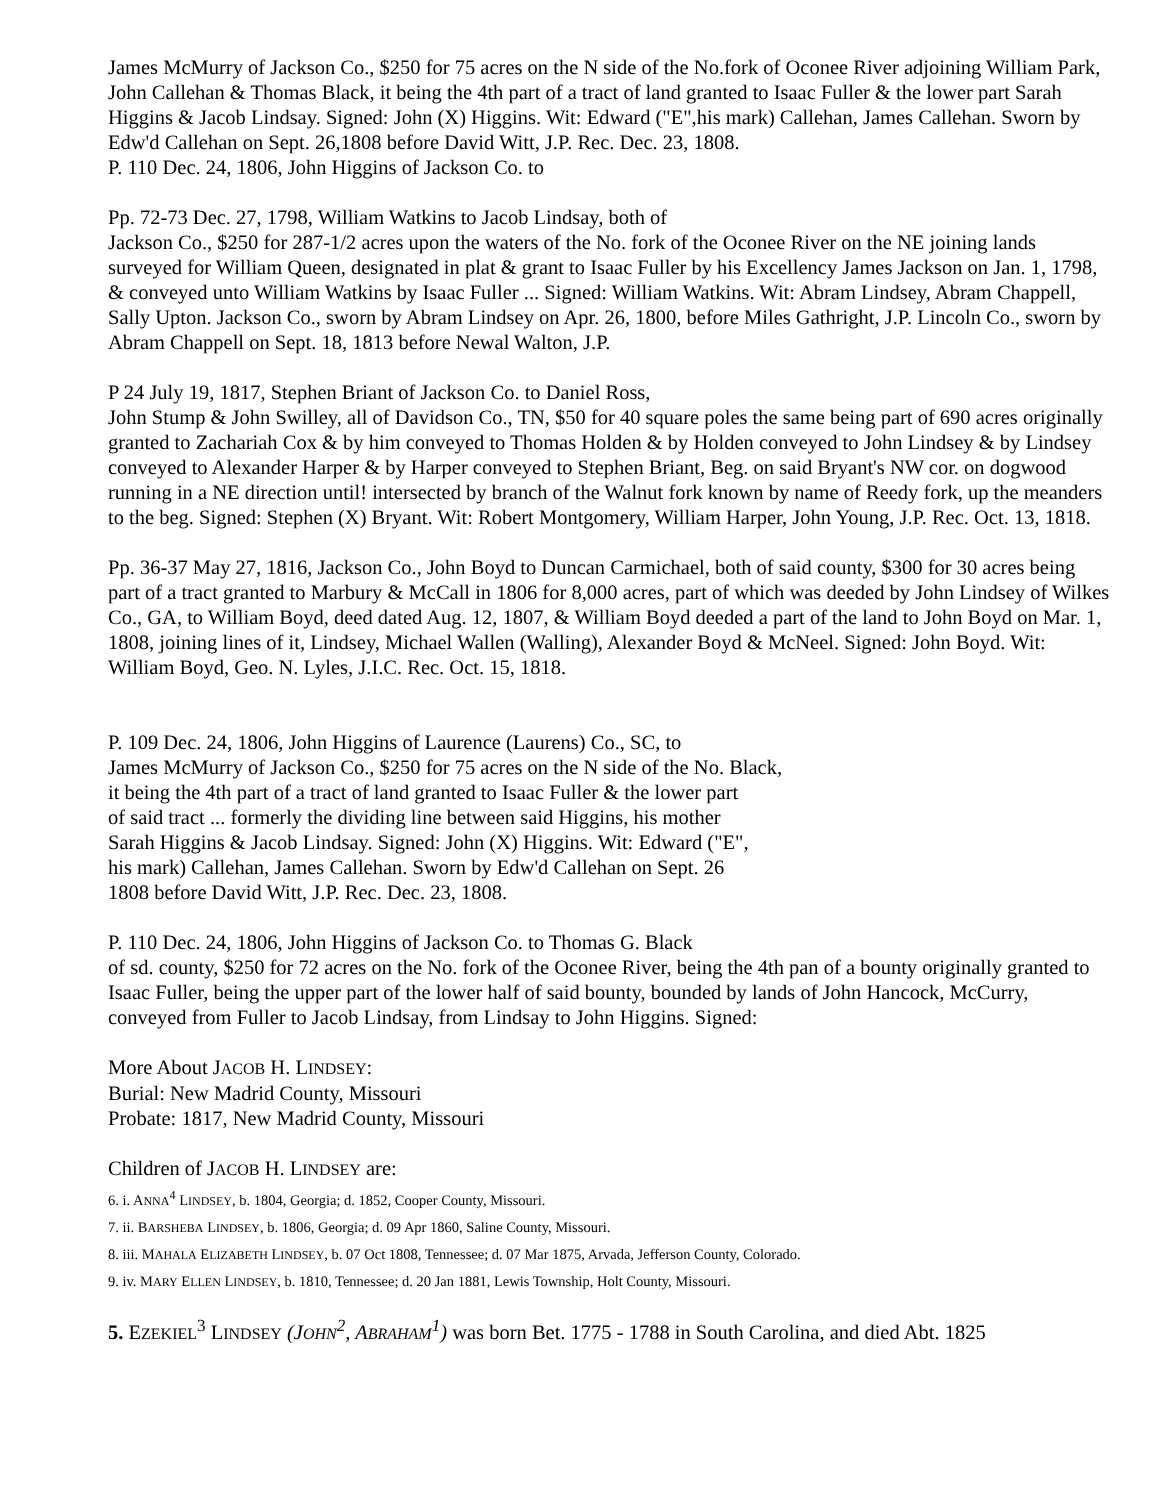James McMurry of Jackson Co., $250 for 75 acres on the N side of the No.fork of Oconee River adjoining William Park, John Callehan & Thomas Black, it being the 4th part of a tract of land granted to Isaac Fuller & the lower part Sarah Higgins & Jacob Lindsay. Signed: John (X) Higgins. Wit: Edward ("E",his mark) Callehan, James Callehan. Sworn by Edw'd Callehan on Sept. 26,1808 before David Witt, J.P. Rec. Dec. 23, 1808.
P. 110 Dec. 24, 1806, John Higgins of Jackson Co. to
Pp. 72-73 Dec. 27, 1798, William Watkins to Jacob Lindsay, both of
Jackson Co., $250 for 287-1/2 acres upon the waters of the No. fork of the Oconee River on the NE joining lands surveyed for William Queen, designated in plat & grant to Isaac Fuller by his Excellency James Jackson on Jan. 1, 1798, & conveyed unto William Watkins by Isaac Fuller ... Signed: William Watkins. Wit: Abram Lindsey, Abram Chappell, Sally Upton. Jackson Co., sworn by Abram Lindsey on Apr. 26, 1800, before Miles Gathright, J.P. Lincoln Co., sworn by Abram Chappell on Sept. 18, 1813 before Newal Walton, J.P.
P 24 July 19, 1817, Stephen Briant of Jackson Co. to Daniel Ross,
John Stump & John Swilley, all of Davidson Co., TN, $50 for 40 square poles the same being part of 690 acres originally granted to Zachariah Cox & by him conveyed to Thomas Holden & by Holden conveyed to John Lindsey & by Lindsey conveyed to Alexander Harper & by Harper conveyed to Stephen Briant, Beg. on said Bryant's NW cor. on dogwood running in a NE direction until! intersected by branch of the Walnut fork known by name of Reedy fork, up the meanders to the beg. Signed: Stephen (X) Bryant. Wit: Robert Montgomery, William Harper, John Young, J.P. Rec. Oct. 13, 1818.
Pp. 36-37 May 27, 1816, Jackson Co., John Boyd to Duncan Carmichael, both of said county, $300 for 30 acres being part of a tract granted to Marbury & McCall in 1806 for 8,000 acres, part of which was deeded by John Lindsey of Wilkes Co., GA, to William Boyd, deed dated Aug. 12, 1807, & William Boyd deeded a part of the land to John Boyd on Mar. 1, 1808, joining lines of it, Lindsey, Michael Wallen (Walling), Alexander Boyd & McNeel. Signed: John Boyd. Wit: William Boyd, Geo. N. Lyles, J.I.C. Rec. Oct. 15, 1818.
P. 109 Dec. 24, 1806, John Higgins of Laurence (Laurens) Co., SC, to
James McMurry of Jackson Co., $250 for 75 acres on the N side of the No. Black,
it being the 4th part of a tract of land granted to Isaac Fuller & the lower part
of said tract ... formerly the dividing line between said Higgins, his mother
Sarah Higgins & Jacob Lindsay. Signed: John (X) Higgins. Wit: Edward ("E",
his mark) Callehan, James Callehan. Sworn by Edw'd Callehan on Sept. 26
1808 before David Witt, J.P. Rec. Dec. 23, 1808.
P. 110 Dec. 24, 1806, John Higgins of Jackson Co. to Thomas G. Black
of sd. county, $250 for 72 acres on the No. fork of the Oconee River, being the 4th pan of a bounty originally granted to Isaac Fuller, being the upper part of the lower half of said bounty, bounded by lands of John Hancock, McCurry, conveyed from Fuller to Jacob Lindsay, from Lindsay to John Higgins. Signed:
More About JACOB H. LINDSEY:
Burial: New Madrid County, Missouri
Probate: 1817, New Madrid County, Missouri
Children of JACOB H. LINDSEY are:
6. i. ANNA<sup>4</sup> LINDSEY, b. 1804, Georgia; d. 1852, Cooper County, Missouri.
7. ii. BARSHEBA LINDSEY, b. 1806, Georgia; d. 09 Apr 1860, Saline County, Missouri.
8. iii. MAHALA ELIZABETH LINDSEY, b. 07 Oct 1808, Tennessee; d. 07 Mar 1875, Arvada, Jefferson County, Colorado.
9. iv. MARY ELLEN LINDSEY, b. 1810, Tennessee; d. 20 Jan 1881, Lewis Township, Holt County, Missouri.
5. EZEKIEL<sup>3</sup> LINDSEY (JOHN<sup>2</sup>, ABRAHAM<sup>1</sup>) was born Bet. 1775 - 1788 in South Carolina, and died Abt. 1825